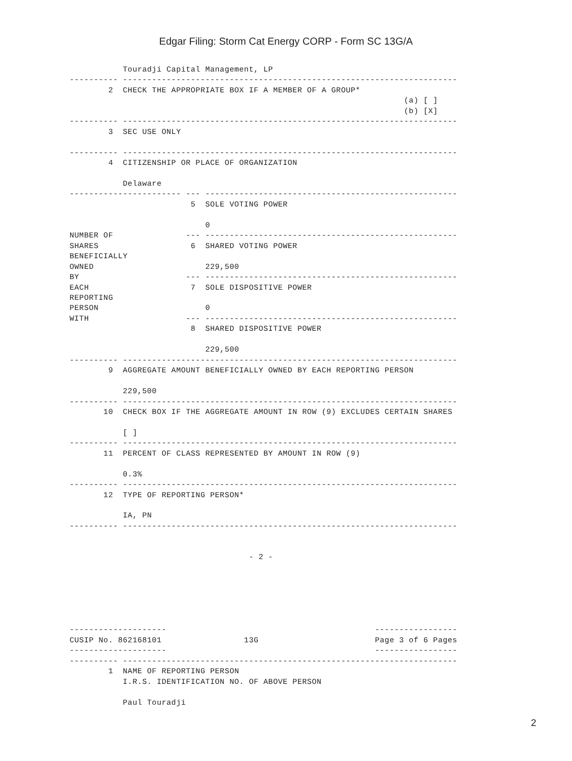Edgar Filing: Storm Cat Energy CORP - Form SC 13G/A
           Touradji Capital Management, LP
---------- ---------------------------------------------------------------------
        2  CHECK THE APPROPRIATE BOX IF A MEMBER OF A GROUP*
                                                                     (a) [ ]
                                                                     (b) [X]
---------- ---------------------------------------------------------------------
        3  SEC USE ONLY

---------- ---------------------------------------------------------------------
        4  CITIZENSHIP OR PLACE OF ORGANIZATION

           Delaware
----------------------- --- ----------------------------------------------------
                         5  SOLE VOTING POWER

                            0
NUMBER OF               --- ----------------------------------------------------
SHARES                   6  SHARED VOTING POWER
BENEFICIALLY
OWNED                       229,500
BY                      --- ----------------------------------------------------
EACH                     7  SOLE DISPOSITIVE POWER
REPORTING
PERSON                      0
WITH                    --- ----------------------------------------------------
                         8  SHARED DISPOSITIVE POWER

                            229,500
---------- ---------------------------------------------------------------------
        9  AGGREGATE AMOUNT BENEFICIALLY OWNED BY EACH REPORTING PERSON

           229,500
---------- ---------------------------------------------------------------------
       10  CHECK BOX IF THE AGGREGATE AMOUNT IN ROW (9) EXCLUDES CERTAIN SHARES

           [ ]
---------- ---------------------------------------------------------------------
       11  PERCENT OF CLASS REPRESENTED BY AMOUNT IN ROW (9)

           0.3%
---------- ---------------------------------------------------------------------
       12  TYPE OF REPORTING PERSON*

           IA, PN
---------- ---------------------------------------------------------------------


                                     - 2 -






--------------------                                           -----------------
CUSIP No. 862168101                 13G                        Page 3 of 6 Pages
--------------------                                           -----------------
---------- ---------------------------------------------------------------------
        1  NAME OF REPORTING PERSON
           I.R.S. IDENTIFICATION NO. OF ABOVE PERSON

           Paul Touradji
2